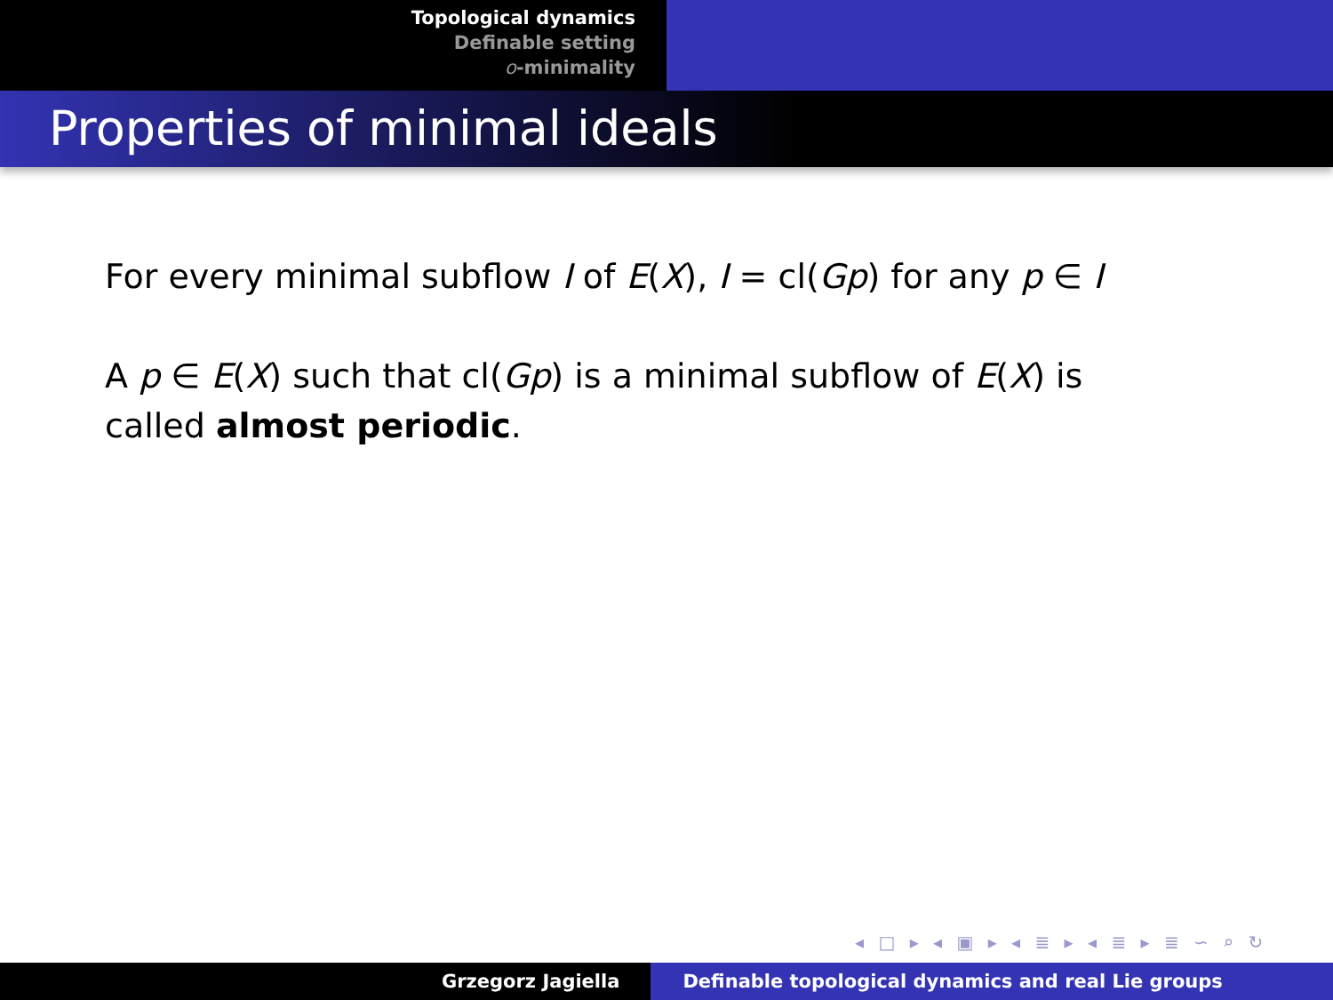Topological dynamics
Definable setting
o-minimality
Properties of minimal ideals
For every minimal subflow I of E(X), I = cl(Gp) for any p ∈ I
A p ∈ E(X) such that cl(Gp) is a minimal subflow of E(X) is called almost periodic.
◂ □ ▸ ◂ ▣ ▸ ◂ ≣ ▸ ◂ ≣ ▸ ≣ ∽ ⌕ ↻
Grzegorz Jagiella Definable topological dynamics and real Lie groups